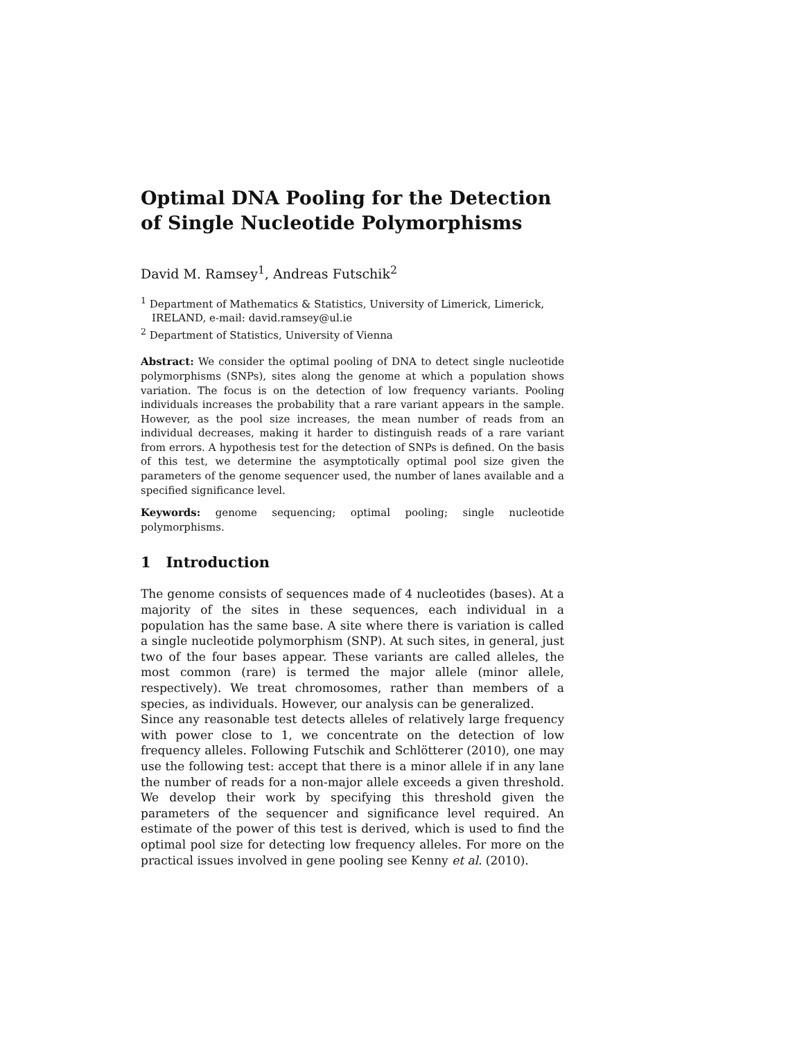Optimal DNA Pooling for the Detection of Single Nucleotide Polymorphisms
David M. Ramsey<sup>1</sup>, Andreas Futschik<sup>2</sup>
<sup>1</sup> Department of Mathematics & Statistics, University of Limerick, Limerick, IRELAND, e-mail: david.ramsey@ul.ie
<sup>2</sup> Department of Statistics, University of Vienna
Abstract: We consider the optimal pooling of DNA to detect single nucleotide polymorphisms (SNPs), sites along the genome at which a population shows variation. The focus is on the detection of low frequency variants. Pooling individuals increases the probability that a rare variant appears in the sample. However, as the pool size increases, the mean number of reads from an individual decreases, making it harder to distinguish reads of a rare variant from errors. A hypothesis test for the detection of SNPs is defined. On the basis of this test, we determine the asymptotically optimal pool size given the parameters of the genome sequencer used, the number of lanes available and a specified significance level.
Keywords: genome sequencing; optimal pooling; single nucleotide polymorphisms.
1 Introduction
The genome consists of sequences made of 4 nucleotides (bases). At a majority of the sites in these sequences, each individual in a population has the same base. A site where there is variation is called a single nucleotide polymorphism (SNP). At such sites, in general, just two of the four bases appear. These variants are called alleles, the most common (rare) is termed the major allele (minor allele, respectively). We treat chromosomes, rather than members of a species, as individuals. However, our analysis can be generalized.
Since any reasonable test detects alleles of relatively large frequency with power close to 1, we concentrate on the detection of low frequency alleles. Following Futschik and Schlötterer (2010), one may use the following test: accept that there is a minor allele if in any lane the number of reads for a non-major allele exceeds a given threshold. We develop their work by specifying this threshold given the parameters of the sequencer and significance level required. An estimate of the power of this test is derived, which is used to find the optimal pool size for detecting low frequency alleles. For more on the practical issues involved in gene pooling see Kenny et al. (2010).